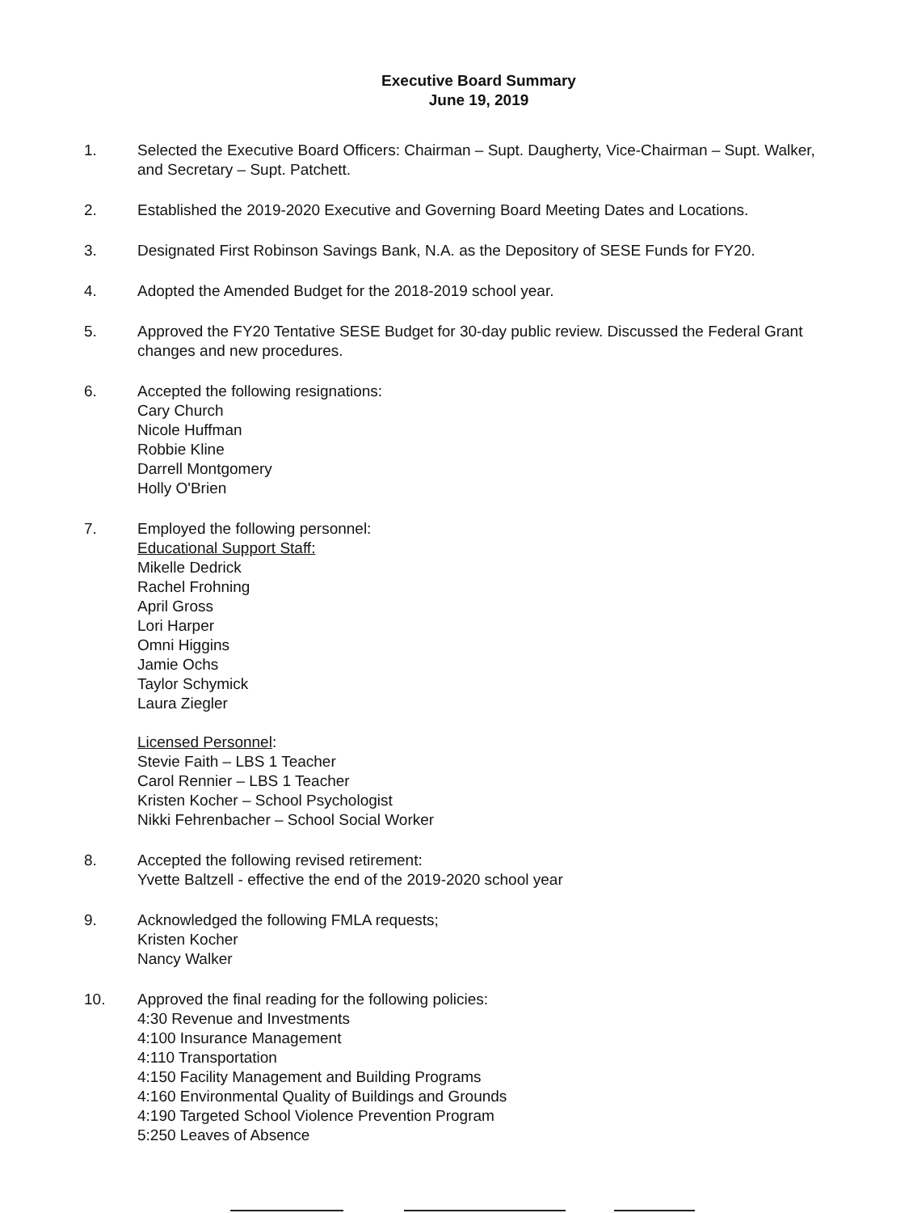Executive Board Summary
June 19, 2019
1. Selected the Executive Board Officers: Chairman – Supt. Daugherty, Vice-Chairman – Supt. Walker, and Secretary – Supt. Patchett.
2. Established the 2019-2020 Executive and Governing Board Meeting Dates and Locations.
3. Designated First Robinson Savings Bank, N.A. as the Depository of SESE Funds for FY20.
4. Adopted the Amended Budget for the 2018-2019 school year.
5. Approved the FY20 Tentative SESE Budget for 30-day public review. Discussed the Federal Grant changes and new procedures.
6. Accepted the following resignations:
Cary Church
Nicole Huffman
Robbie Kline
Darrell Montgomery
Holly O'Brien
7. Employed the following personnel:
Educational Support Staff:
Mikelle Dedrick
Rachel Frohning
April Gross
Lori Harper
Omni Higgins
Jamie Ochs
Taylor Schymick
Laura Ziegler
Licensed Personnel:
Stevie Faith – LBS 1 Teacher
Carol Rennier – LBS 1 Teacher
Kristen Kocher – School Psychologist
Nikki Fehrenbacher – School Social Worker
8. Accepted the following revised retirement:
Yvette Baltzell - effective the end of the 2019-2020 school year
9. Acknowledged the following FMLA requests;
Kristen Kocher
Nancy Walker
10. Approved the final reading for the following policies:
4:30 Revenue and Investments
4:100 Insurance Management
4:110 Transportation
4:150 Facility Management and Building Programs
4:160 Environmental Quality of Buildings and Grounds
4:190 Targeted School Violence Prevention Program
5:250 Leaves of Absence